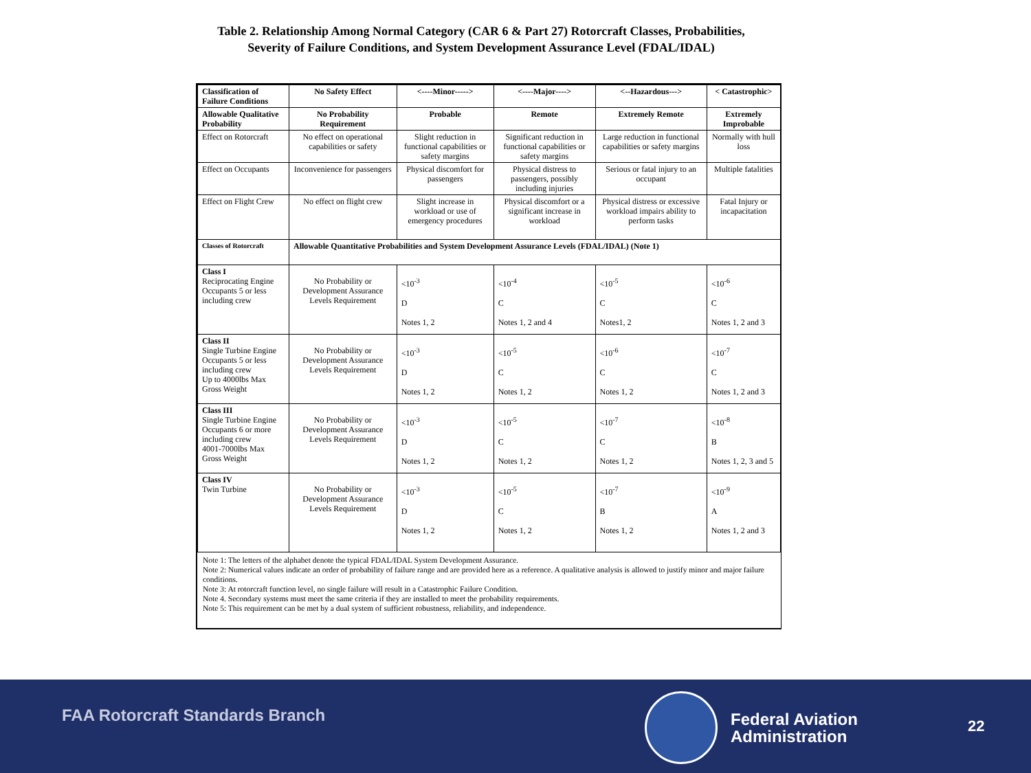Table 2. Relationship Among Normal Category (CAR 6 & Part 27) Rotorcraft Classes, Probabilities, Severity of Failure Conditions, and System Development Assurance Level (FDAL/IDAL)
| Classification of Failure Conditions | No Safety Effect | <----Minor-----> | <----Major----> | <--Hazardous---> | < Catastrophic> |
| --- | --- | --- | --- | --- | --- |
| Allowable Qualitative Probability | No Probability Requirement | Probable | Remote | Extremely Remote | Extremely Improbable |
| Effect on Rotorcraft | No effect on operational capabilities or safety | Slight reduction in functional capabilities or safety margins | Significant reduction in functional capabilities or safety margins | Large reduction in functional capabilities or safety margins | Normally with hull loss |
| Effect on Occupants | Inconvenience for passengers | Physical discomfort for passengers | Physical distress to passengers, possibly including injuries | Serious or fatal injury to an occupant | Multiple fatalities |
| Effect on Flight Crew | No effect on flight crew | Slight increase in workload or use of emergency procedures | Physical discomfort or a significant increase in workload | Physical distress or excessive workload impairs ability to perform tasks | Fatal Injury or incapacitation |
| Classes of Rotorcraft | Allowable Quantitative Probabilities and System Development Assurance Levels (FDAL/IDAL) (Note 1) | | | | |
| Class I Reciprocating Engine Occupants 5 or less including crew | No Probability or Development Assurance Levels Requirement | <10<sup>-3</sup> D Notes 1, 2 | <10<sup>-4</sup> C Notes 1, 2 and 4 | <10<sup>-5</sup> C Notes1, 2 | <10<sup>-6</sup> C Notes 1, 2 and 3 |
| Class II Single Turbine Engine Occupants 5 or less including crew Up to 4000lbs Max Gross Weight | No Probability or Development Assurance Levels Requirement | <10<sup>-3</sup> D Notes 1, 2 | <10<sup>-5</sup> C Notes 1, 2 | <10<sup>-6</sup> C Notes 1, 2 | <10<sup>-7</sup> C Notes 1, 2 and 3 |
| Class III Single Turbine Engine Occupants 6 or more including crew 4001-7000lbs Max Gross Weight | No Probability or Development Assurance Levels Requirement | <10<sup>-3</sup> D Notes 1, 2 | <10<sup>-5</sup> C Notes 1, 2 | <10<sup>-7</sup> C Notes 1, 2 | <10<sup>-8</sup> B Notes 1, 2, 3 and 5 |
| Class IV Twin Turbine | No Probability or Development Assurance Levels Requirement | <10<sup>-3</sup> D Notes 1, 2 | <10<sup>-5</sup> C Notes 1, 2 | <10<sup>-7</sup> B Notes 1, 2 | <10<sup>-9</sup> A Notes 1, 2 and 3 |
Note 1: The letters of the alphabet denote the typical FDAL/IDAL System Development Assurance.
Note 2: Numerical values indicate an order of probability of failure range and are provided here as a reference. A qualitative analysis is allowed to justify minor and major failure conditions.
Note 3: At rotorcraft function level, no single failure will result in a Catastrophic Failure Condition.
Note 4. Secondary systems must meet the same criteria if they are installed to meet the probability requirements.
Note 5: This requirement can be met by a dual system of sufficient robustness, reliability, and independence.
FAA Rotorcraft Standards Branch
Federal Aviation
Administration
22